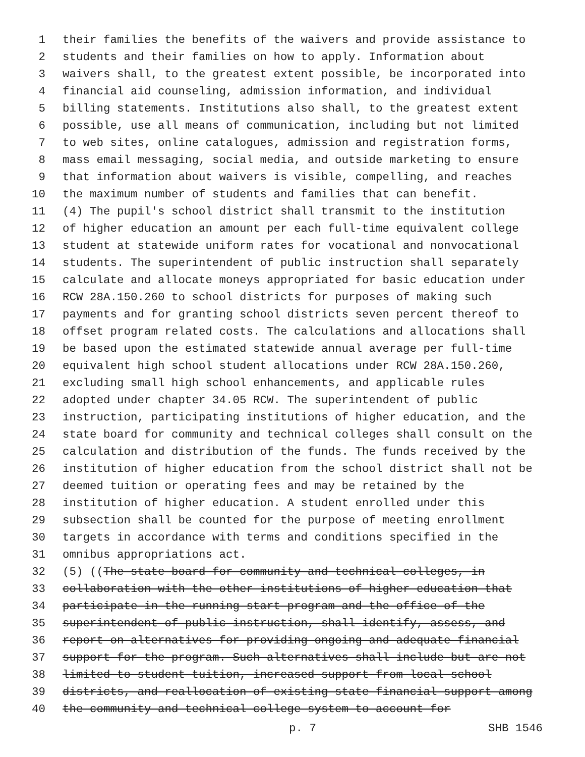1 their families the benefits of the waivers and provide assistance to
2 students and their families on how to apply. Information about
3 waivers shall, to the greatest extent possible, be incorporated into
4 financial aid counseling, admission information, and individual
5 billing statements. Institutions also shall, to the greatest extent
6 possible, use all means of communication, including but not limited
7 to web sites, online catalogues, admission and registration forms,
8 mass email messaging, social media, and outside marketing to ensure
9 that information about waivers is visible, compelling, and reaches
10 the maximum number of students and families that can benefit.
11 (4) The pupil's school district shall transmit to the institution
12 of higher education an amount per each full-time equivalent college
13 student at statewide uniform rates for vocational and nonvocational
14 students. The superintendent of public instruction shall separately
15 calculate and allocate moneys appropriated for basic education under
16 RCW 28A.150.260 to school districts for purposes of making such
17 payments and for granting school districts seven percent thereof to
18 offset program related costs. The calculations and allocations shall
19 be based upon the estimated statewide annual average per full-time
20 equivalent high school student allocations under RCW 28A.150.260,
21 excluding small high school enhancements, and applicable rules
22 adopted under chapter 34.05 RCW. The superintendent of public
23 instruction, participating institutions of higher education, and the
24 state board for community and technical colleges shall consult on the
25 calculation and distribution of the funds. The funds received by the
26 institution of higher education from the school district shall not be
27 deemed tuition or operating fees and may be retained by the
28 institution of higher education. A student enrolled under this
29 subsection shall be counted for the purpose of meeting enrollment
30 targets in accordance with terms and conditions specified in the
31 omnibus appropriations act.
32 (5) ((The state board for community and technical colleges, in
33 collaboration with the other institutions of higher education that
34 participate in the running start program and the office of the
35 superintendent of public instruction, shall identify, assess, and
36 report on alternatives for providing ongoing and adequate financial
37 support for the program. Such alternatives shall include but are not
38 limited to student tuition, increased support from local school
39 districts, and reallocation of existing state financial support among
40 the community and technical college system to account for
p. 7 SHB 1546